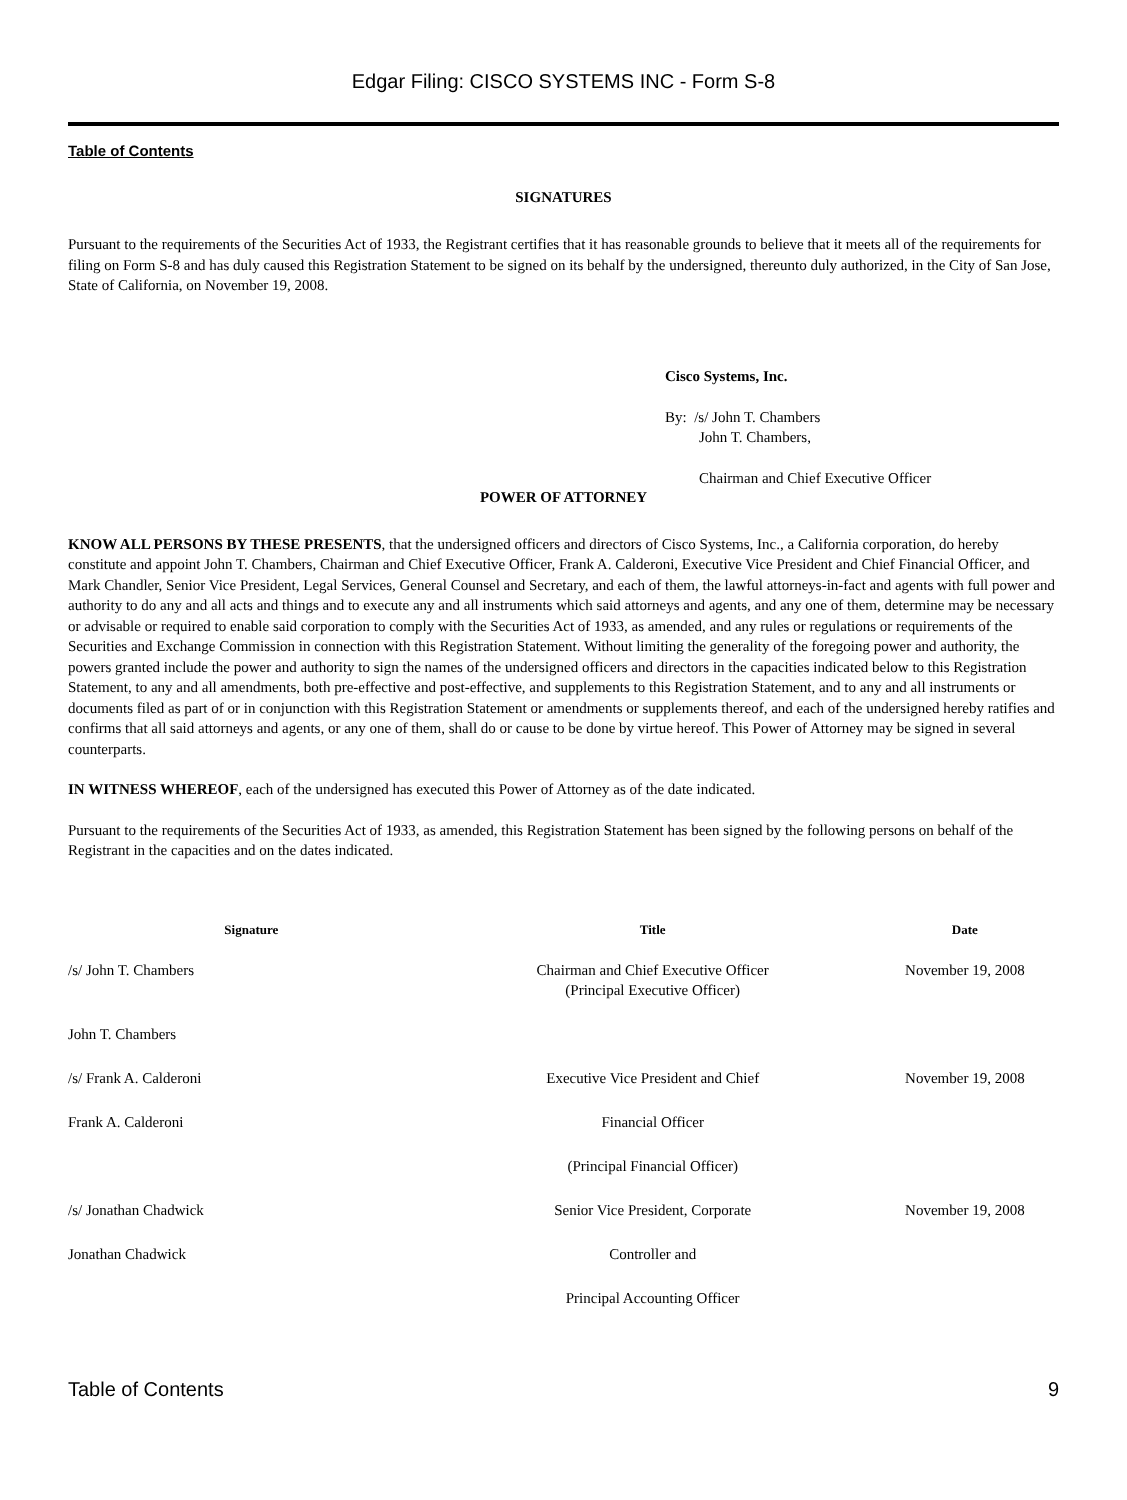Edgar Filing: CISCO SYSTEMS INC - Form S-8
Table of Contents
SIGNATURES
Pursuant to the requirements of the Securities Act of 1933, the Registrant certifies that it has reasonable grounds to believe that it meets all of the requirements for filing on Form S-8 and has duly caused this Registration Statement to be signed on its behalf by the undersigned, thereunto duly authorized, in the City of San Jose, State of California, on November 19, 2008.
Cisco Systems, Inc.
By: /s/ John T. Chambers
John T. Chambers,
Chairman and Chief Executive Officer
POWER OF ATTORNEY
KNOW ALL PERSONS BY THESE PRESENTS, that the undersigned officers and directors of Cisco Systems, Inc., a California corporation, do hereby constitute and appoint John T. Chambers, Chairman and Chief Executive Officer, Frank A. Calderoni, Executive Vice President and Chief Financial Officer, and Mark Chandler, Senior Vice President, Legal Services, General Counsel and Secretary, and each of them, the lawful attorneys-in-fact and agents with full power and authority to do any and all acts and things and to execute any and all instruments which said attorneys and agents, and any one of them, determine may be necessary or advisable or required to enable said corporation to comply with the Securities Act of 1933, as amended, and any rules or regulations or requirements of the Securities and Exchange Commission in connection with this Registration Statement. Without limiting the generality of the foregoing power and authority, the powers granted include the power and authority to sign the names of the undersigned officers and directors in the capacities indicated below to this Registration Statement, to any and all amendments, both pre-effective and post-effective, and supplements to this Registration Statement, and to any and all instruments or documents filed as part of or in conjunction with this Registration Statement or amendments or supplements thereof, and each of the undersigned hereby ratifies and confirms that all said attorneys and agents, or any one of them, shall do or cause to be done by virtue hereof. This Power of Attorney may be signed in several counterparts.
IN WITNESS WHEREOF, each of the undersigned has executed this Power of Attorney as of the date indicated.
Pursuant to the requirements of the Securities Act of 1933, as amended, this Registration Statement has been signed by the following persons on behalf of the Registrant in the capacities and on the dates indicated.
| Signature | Title | Date |
| --- | --- | --- |
| /s/ John T. Chambers | Chairman and Chief Executive Officer (Principal Executive Officer) | November 19, 2008 |
| John T. Chambers | | |
| /s/ Frank A. Calderoni | Executive Vice President and Chief | November 19, 2008 |
| Frank A. Calderoni | Financial Officer | |
| | (Principal Financial Officer) | |
| /s/ Jonathan Chadwick | Senior Vice President, Corporate | November 19, 2008 |
| Jonathan Chadwick | Controller and | |
| | Principal Accounting Officer | |
Table of Contents 9